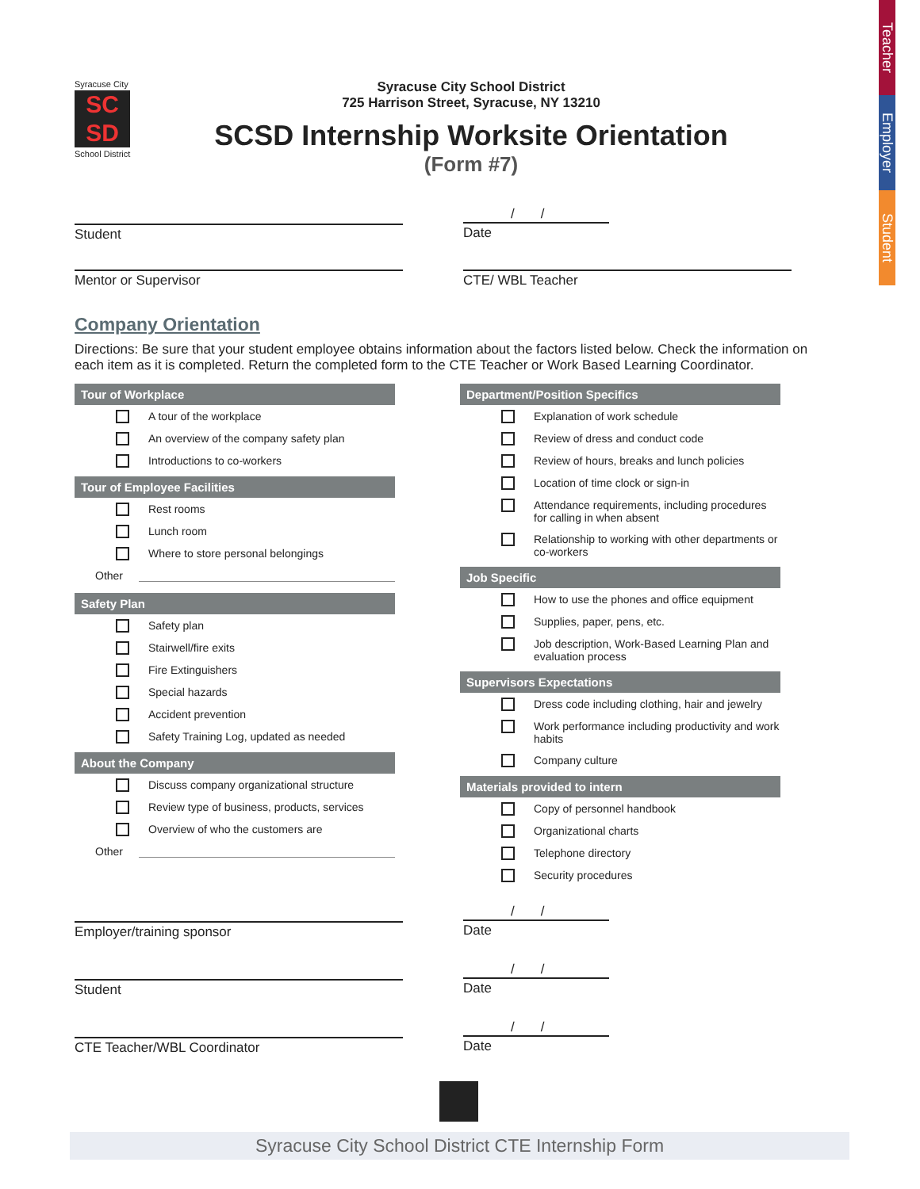Teacher
Employer
Student
Syracuse City
SC
SD
School District
Syracuse City School District
725 Harrison Street, Syracuse, NY 13210
SCSD Internship Worksite Orientation
(Form #7)
Student
/ /
Date
Mentor or Supervisor CTE/ WBL Teacher
Company Orientation
Directions: Be sure that your student employee obtains information about the factors listed below. Check the information on each item as it is completed. Return the completed form to the CTE Teacher or Work Based Learning Coordinator.
Tour of Workplace
A tour of the workplace
An overview of the company safety plan
Introductions to co-workers
Tour of Employee Facilities
Rest rooms
Lunch room
Where to store personal belongings
Other
Safety Plan
Safety plan
Stairwell/fire exits
Fire Extinguishers
Special hazards
Accident prevention
Safety Training Log, updated as needed
About the Company
Discuss company organizational structure
Review type of business, products, services
Overview of who the customers are
Other
Department/Position Specifics
Explanation of work schedule
Review of dress and conduct code
Review of hours, breaks and lunch policies
Location of time clock or sign-in
Attendance requirements, including procedures for calling in when absent
Relationship to working with other departments or co-workers
Job Specific
How to use the phones and office equipment
Supplies, paper, pens, etc.
Job description, Work-Based Learning Plan and evaluation process
Supervisors Expectations
Dress code including clothing, hair and jewelry
Work performance including productivity and work habits
Company culture
Materials provided to intern
Copy of personnel handbook
Organizational charts
Telephone directory
Security procedures
Employer/training sponsor
/ /
Date
Student
/ /
Date
CTE Teacher/WBL Coordinator
/ /
Date
Syracuse City School District CTE Internship Form